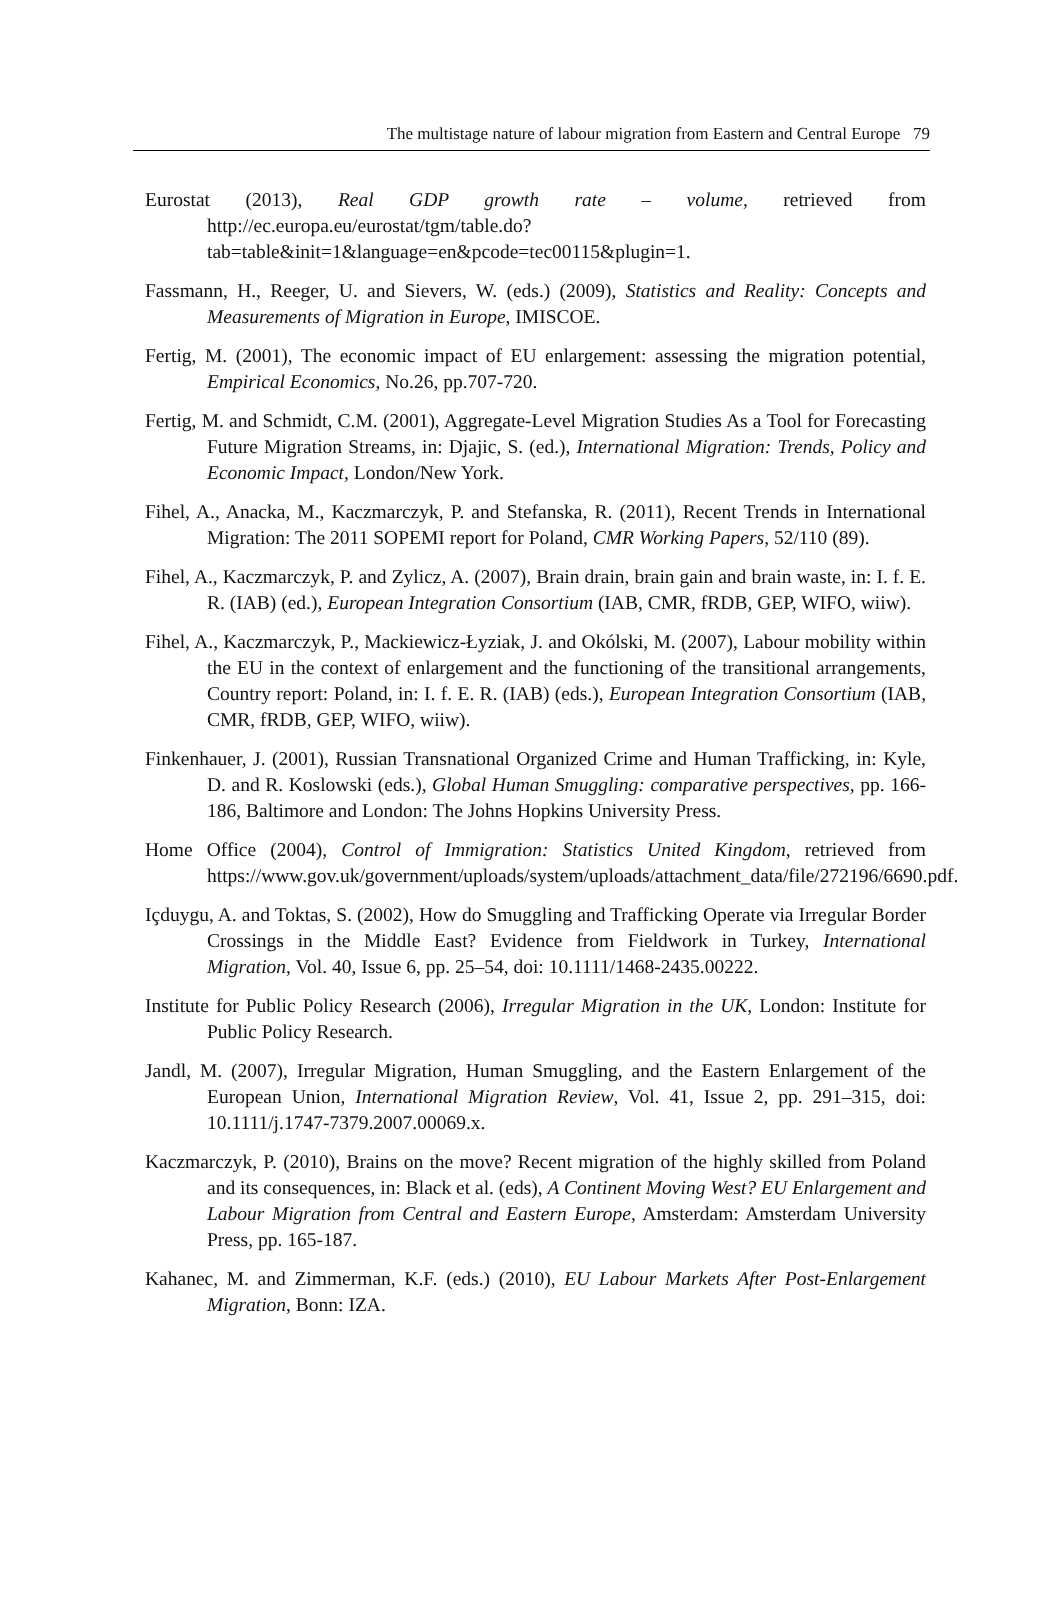The multistage nature of labour migration from Eastern and Central Europe 79
Eurostat (2013), Real GDP growth rate – volume, retrieved from http://ec.europa.eu/eurostat/tgm/table.do?tab=table&init=1&language=en&pcode=tec00115&plugin=1.
Fassmann, H., Reeger, U. and Sievers, W. (eds.) (2009), Statistics and Reality: Concepts and Measurements of Migration in Europe, IMISCOE.
Fertig, M. (2001), The economic impact of EU enlargement: assessing the migration potential, Empirical Economics, No.26, pp.707-720.
Fertig, M. and Schmidt, C.M. (2001), Aggregate-Level Migration Studies As a Tool for Forecasting Future Migration Streams, in: Djajic, S. (ed.), International Migration: Trends, Policy and Economic Impact, London/New York.
Fihel, A., Anacka, M., Kaczmarczyk, P. and Stefanska, R. (2011), Recent Trends in International Migration: The 2011 SOPEMI report for Poland, CMR Working Papers, 52/110 (89).
Fihel, A., Kaczmarczyk, P. and Zylicz, A. (2007), Brain drain, brain gain and brain waste, in: I. f. E. R. (IAB) (ed.), European Integration Consortium (IAB, CMR, fRDB, GEP, WIFO, wiiw).
Fihel, A., Kaczmarczyk, P., Mackiewicz-Łyziak, J. and Okólski, M. (2007), Labour mobility within the EU in the context of enlargement and the functioning of the transitional arrangements, Country report: Poland, in: I. f. E. R. (IAB) (eds.), European Integration Consortium (IAB, CMR, fRDB, GEP, WIFO, wiiw).
Finkenhauer, J. (2001), Russian Transnational Organized Crime and Human Trafficking, in: Kyle, D. and R. Koslowski (eds.), Global Human Smuggling: comparative perspectives, pp. 166-186, Baltimore and London: The Johns Hopkins University Press.
Home Office (2004), Control of Immigration: Statistics United Kingdom, retrieved from https://www.gov.uk/government/uploads/system/uploads/attachment_data/file/272196/6690.pdf.
Içduygu, A. and Toktas, S. (2002), How do Smuggling and Trafficking Operate via Irregular Border Crossings in the Middle East? Evidence from Fieldwork in Turkey, International Migration, Vol. 40, Issue 6, pp. 25–54, doi: 10.1111/1468-2435.00222.
Institute for Public Policy Research (2006), Irregular Migration in the UK, London: Institute for Public Policy Research.
Jandl, M. (2007), Irregular Migration, Human Smuggling, and the Eastern Enlargement of the European Union, International Migration Review, Vol. 41, Issue 2, pp. 291–315, doi: 10.1111/j.1747-7379.2007.00069.x.
Kaczmarczyk, P. (2010), Brains on the move? Recent migration of the highly skilled from Poland and its consequences, in: Black et al. (eds), A Continent Moving West? EU Enlargement and Labour Migration from Central and Eastern Europe, Amsterdam: Amsterdam University Press, pp. 165-187.
Kahanec, M. and Zimmerman, K.F. (eds.) (2010), EU Labour Markets After Post-Enlargement Migration, Bonn: IZA.